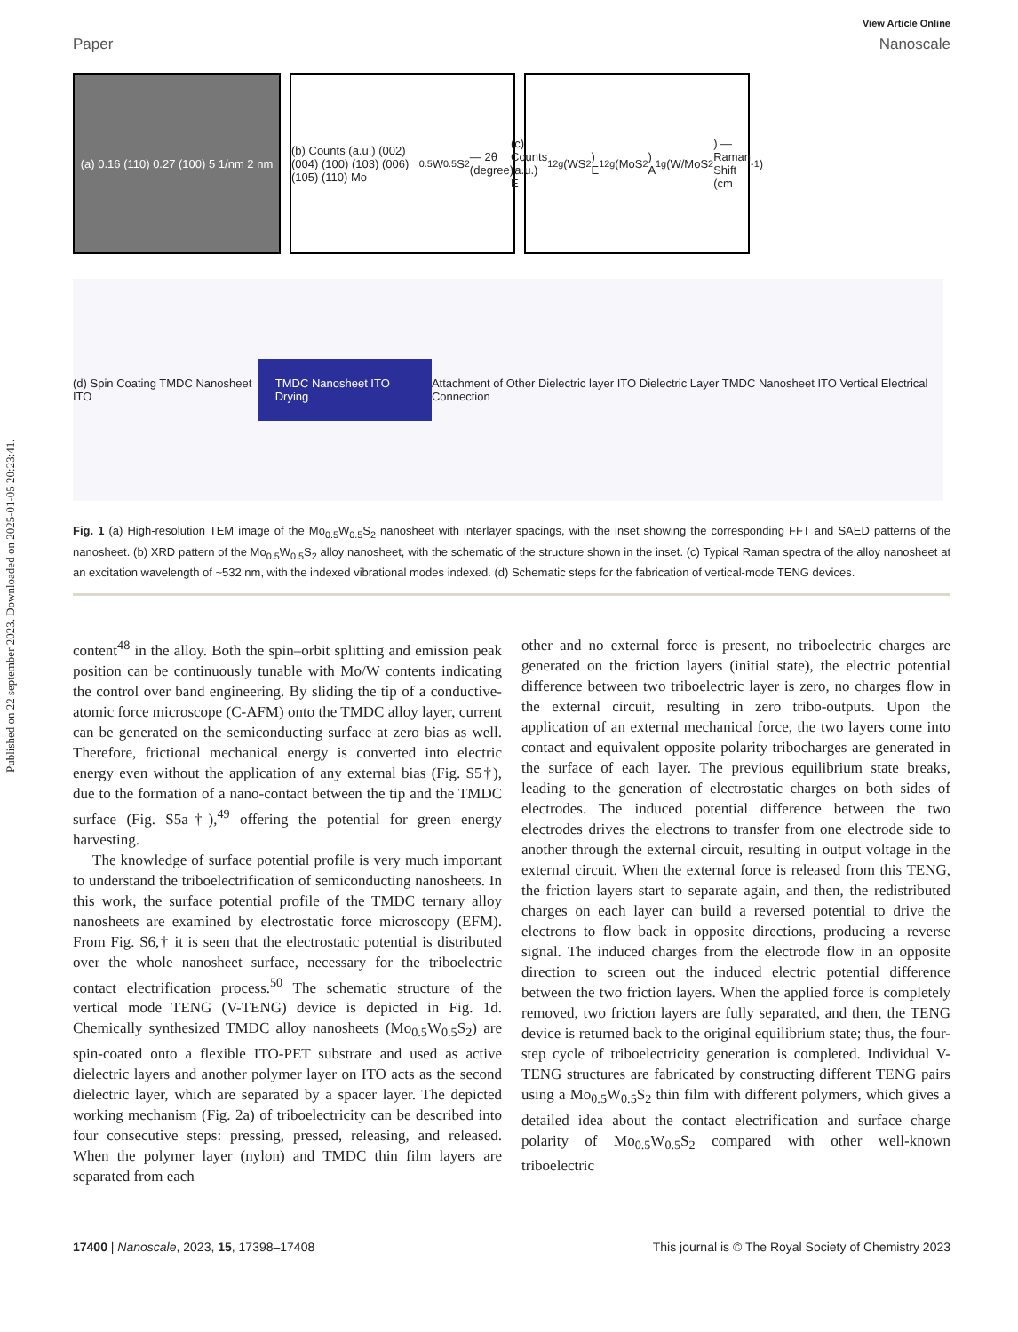Published on 22 september 2023. Downloaded on 2025-01-05 20:23:41.
View Article Online
Paper Nanoscale
(a) 0.16 (110) 0.27 (100) 5 1/nm 2 nm
(b) Counts (a.u.) (002) (004) (100) (103) (006) (105) (110) Mo<sub>0.5</sub>W<sub>0.5</sub>S<sub>2</sub> — 2θ (degree)
(c) Counts (a.u.) E<sup>1</sup><sub>2g</sub>(WS<sub>2</sub>) E<sup>1</sup><sub>2g</sub>(MoS<sub>2</sub>) A<sub>1g</sub>(W/MoS<sub>2</sub>) — Raman Shift (cm<sup>-1</sup>)
(d) Spin Coating TMDC Nanosheet ITO TMDC Nanosheet ITO Drying Attachment of Other Dielectric layer ITO Dielectric Layer TMDC Nanosheet ITO Vertical Electrical Connection
Fig. 1 (a) High-resolution TEM image of the Mo<sub>0.5</sub>W<sub>0.5</sub>S<sub>2</sub> nanosheet with interlayer spacings, with the inset showing the corresponding FFT and SAED patterns of the nanosheet. (b) XRD pattern of the Mo<sub>0.5</sub>W<sub>0.5</sub>S<sub>2</sub> alloy nanosheet, with the schematic of the structure shown in the inset. (c) Typical Raman spectra of the alloy nanosheet at an excitation wavelength of ~532 nm, with the indexed vibrational modes indexed. (d) Schematic steps for the fabrication of vertical-mode TENG devices.
content<sup>48</sup> in the alloy. Both the spin–orbit splitting and emission peak position can be continuously tunable with Mo/W contents indicating the control over band engineering. By sliding the tip of a conductive-atomic force microscope (C-AFM) onto the TMDC alloy layer, current can be generated on the semiconducting surface at zero bias as well. Therefore, frictional mechanical energy is converted into electric energy even without the application of any external bias (Fig. S5†), due to the formation of a nano-contact between the tip and the TMDC surface (Fig. S5a†),<sup>49</sup> offering the potential for green energy harvesting.
The knowledge of surface potential profile is very much important to understand the triboelectrification of semiconducting nanosheets. In this work, the surface potential profile of the TMDC ternary alloy nanosheets are examined by electrostatic force microscopy (EFM). From Fig. S6,† it is seen that the electrostatic potential is distributed over the whole nanosheet surface, necessary for the triboelectric contact electrification process.<sup>50</sup> The schematic structure of the vertical mode TENG (V-TENG) device is depicted in Fig. 1d. Chemically synthesized TMDC alloy nanosheets (Mo<sub>0.5</sub>W<sub>0.5</sub>S<sub>2</sub>) are spin-coated onto a flexible ITO-PET substrate and used as active dielectric layers and another polymer layer on ITO acts as the second dielectric layer, which are separated by a spacer layer. The depicted working mechanism (Fig. 2a) of triboelectricity can be described into four consecutive steps: pressing, pressed, releasing, and released. When the polymer layer (nylon) and TMDC thin film layers are separated from each
other and no external force is present, no triboelectric charges are generated on the friction layers (initial state), the electric potential difference between two triboelectric layer is zero, no charges flow in the external circuit, resulting in zero tribo-outputs. Upon the application of an external mechanical force, the two layers come into contact and equivalent opposite polarity tribocharges are generated in the surface of each layer. The previous equilibrium state breaks, leading to the generation of electrostatic charges on both sides of electrodes. The induced potential difference between the two electrodes drives the electrons to transfer from one electrode side to another through the external circuit, resulting in output voltage in the external circuit. When the external force is released from this TENG, the friction layers start to separate again, and then, the redistributed charges on each layer can build a reversed potential to drive the electrons to flow back in opposite directions, producing a reverse signal. The induced charges from the electrode flow in an opposite direction to screen out the induced electric potential difference between the two friction layers. When the applied force is completely removed, two friction layers are fully separated, and then, the TENG device is returned back to the original equilibrium state; thus, the four-step cycle of triboelectricity generation is completed. Individual V-TENG structures are fabricated by constructing different TENG pairs using a Mo<sub>0.5</sub>W<sub>0.5</sub>S<sub>2</sub> thin film with different polymers, which gives a detailed idea about the contact electrification and surface charge polarity of Mo<sub>0.5</sub>W<sub>0.5</sub>S<sub>2</sub> compared with other well-known triboelectric
17400 | Nanoscale, 2023, 15, 17398–17408 This journal is © The Royal Society of Chemistry 2023